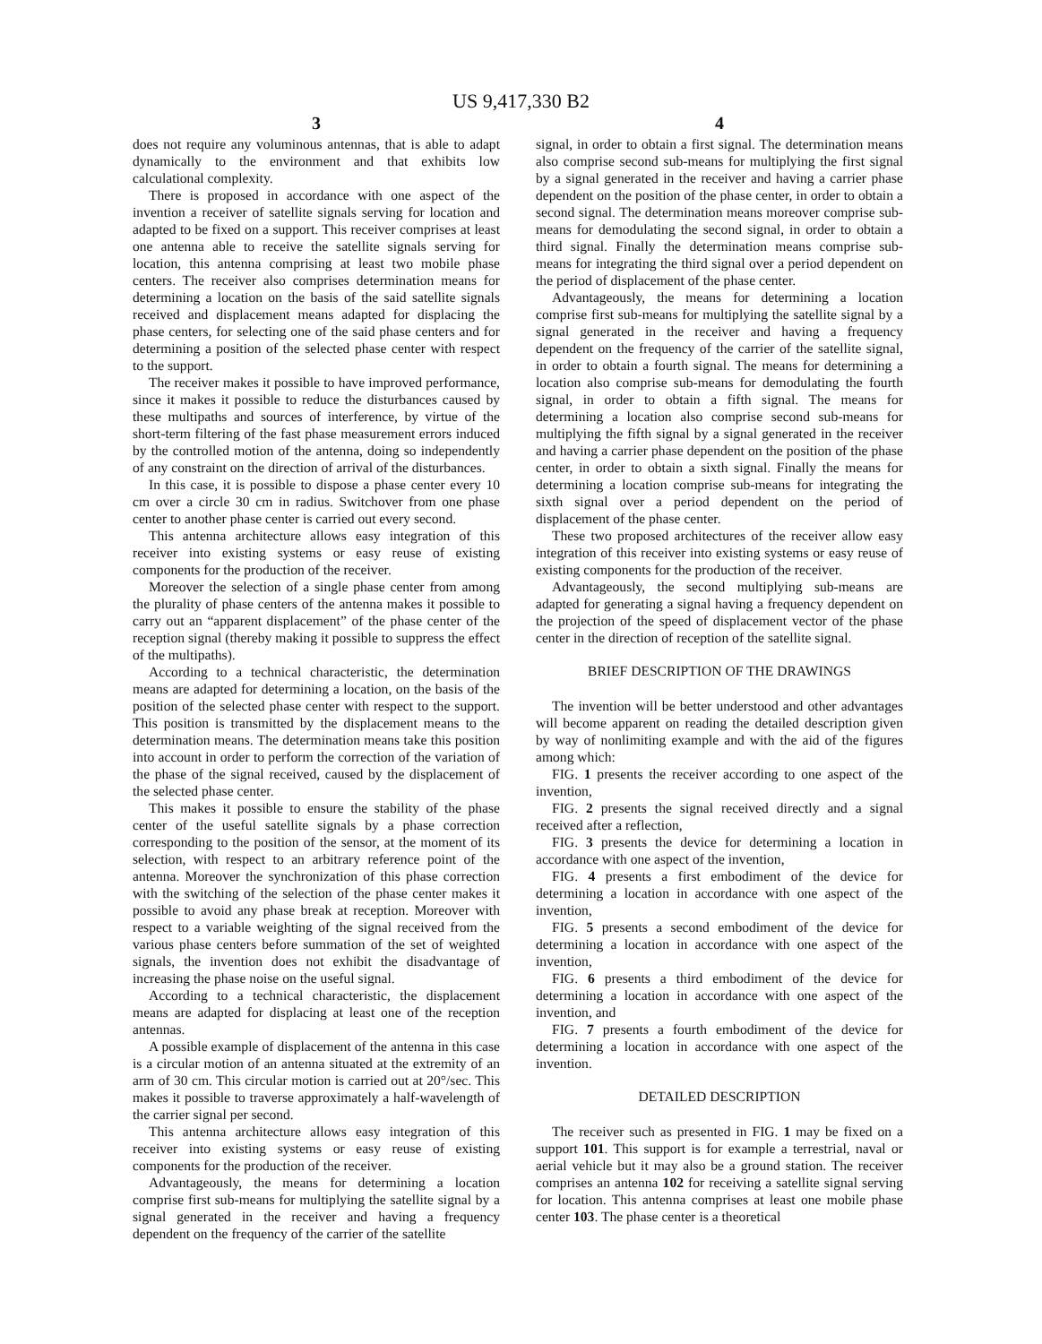US 9,417,330 B2
3
does not require any voluminous antennas, that is able to adapt dynamically to the environment and that exhibits low calculational complexity.
There is proposed in accordance with one aspect of the invention a receiver of satellite signals serving for location and adapted to be fixed on a support. This receiver comprises at least one antenna able to receive the satellite signals serving for location, this antenna comprising at least two mobile phase centers. The receiver also comprises determination means for determining a location on the basis of the said satellite signals received and displacement means adapted for displacing the phase centers, for selecting one of the said phase centers and for determining a position of the selected phase center with respect to the support.
The receiver makes it possible to have improved performance, since it makes it possible to reduce the disturbances caused by these multipaths and sources of interference, by virtue of the short-term filtering of the fast phase measurement errors induced by the controlled motion of the antenna, doing so independently of any constraint on the direction of arrival of the disturbances.
In this case, it is possible to dispose a phase center every 10 cm over a circle 30 cm in radius. Switchover from one phase center to another phase center is carried out every second.
This antenna architecture allows easy integration of this receiver into existing systems or easy reuse of existing components for the production of the receiver.
Moreover the selection of a single phase center from among the plurality of phase centers of the antenna makes it possible to carry out an “apparent displacement” of the phase center of the reception signal (thereby making it possible to suppress the effect of the multipaths).
According to a technical characteristic, the determination means are adapted for determining a location, on the basis of the position of the selected phase center with respect to the support. This position is transmitted by the displacement means to the determination means. The determination means take this position into account in order to perform the correction of the variation of the phase of the signal received, caused by the displacement of the selected phase center.
This makes it possible to ensure the stability of the phase center of the useful satellite signals by a phase correction corresponding to the position of the sensor, at the moment of its selection, with respect to an arbitrary reference point of the antenna. Moreover the synchronization of this phase correction with the switching of the selection of the phase center makes it possible to avoid any phase break at reception. Moreover with respect to a variable weighting of the signal received from the various phase centers before summation of the set of weighted signals, the invention does not exhibit the disadvantage of increasing the phase noise on the useful signal.
According to a technical characteristic, the displacement means are adapted for displacing at least one of the reception antennas.
A possible example of displacement of the antenna in this case is a circular motion of an antenna situated at the extremity of an arm of 30 cm. This circular motion is carried out at 20°/sec. This makes it possible to traverse approximately a half-wavelength of the carrier signal per second.
This antenna architecture allows easy integration of this receiver into existing systems or easy reuse of existing components for the production of the receiver.
Advantageously, the means for determining a location comprise first sub-means for multiplying the satellite signal by a signal generated in the receiver and having a frequency dependent on the frequency of the carrier of the satellite
4
signal, in order to obtain a first signal. The determination means also comprise second sub-means for multiplying the first signal by a signal generated in the receiver and having a carrier phase dependent on the position of the phase center, in order to obtain a second signal. The determination means moreover comprise sub-means for demodulating the second signal, in order to obtain a third signal. Finally the determination means comprise sub-means for integrating the third signal over a period dependent on the period of displacement of the phase center.
Advantageously, the means for determining a location comprise first sub-means for multiplying the satellite signal by a signal generated in the receiver and having a frequency dependent on the frequency of the carrier of the satellite signal, in order to obtain a fourth signal. The means for determining a location also comprise sub-means for demodulating the fourth signal, in order to obtain a fifth signal. The means for determining a location also comprise second sub-means for multiplying the fifth signal by a signal generated in the receiver and having a carrier phase dependent on the position of the phase center, in order to obtain a sixth signal. Finally the means for determining a location comprise sub-means for integrating the sixth signal over a period dependent on the period of displacement of the phase center.
These two proposed architectures of the receiver allow easy integration of this receiver into existing systems or easy reuse of existing components for the production of the receiver.
Advantageously, the second multiplying sub-means are adapted for generating a signal having a frequency dependent on the projection of the speed of displacement vector of the phase center in the direction of reception of the satellite signal.
BRIEF DESCRIPTION OF THE DRAWINGS
The invention will be better understood and other advantages will become apparent on reading the detailed description given by way of nonlimiting example and with the aid of the figures among which:
FIG. 1 presents the receiver according to one aspect of the invention,
FIG. 2 presents the signal received directly and a signal received after a reflection,
FIG. 3 presents the device for determining a location in accordance with one aspect of the invention,
FIG. 4 presents a first embodiment of the device for determining a location in accordance with one aspect of the invention,
FIG. 5 presents a second embodiment of the device for determining a location in accordance with one aspect of the invention,
FIG. 6 presents a third embodiment of the device for determining a location in accordance with one aspect of the invention, and
FIG. 7 presents a fourth embodiment of the device for determining a location in accordance with one aspect of the invention.
DETAILED DESCRIPTION
The receiver such as presented in FIG. 1 may be fixed on a support 101. This support is for example a terrestrial, naval or aerial vehicle but it may also be a ground station. The receiver comprises an antenna 102 for receiving a satellite signal serving for location. This antenna comprises at least one mobile phase center 103. The phase center is a theoretical